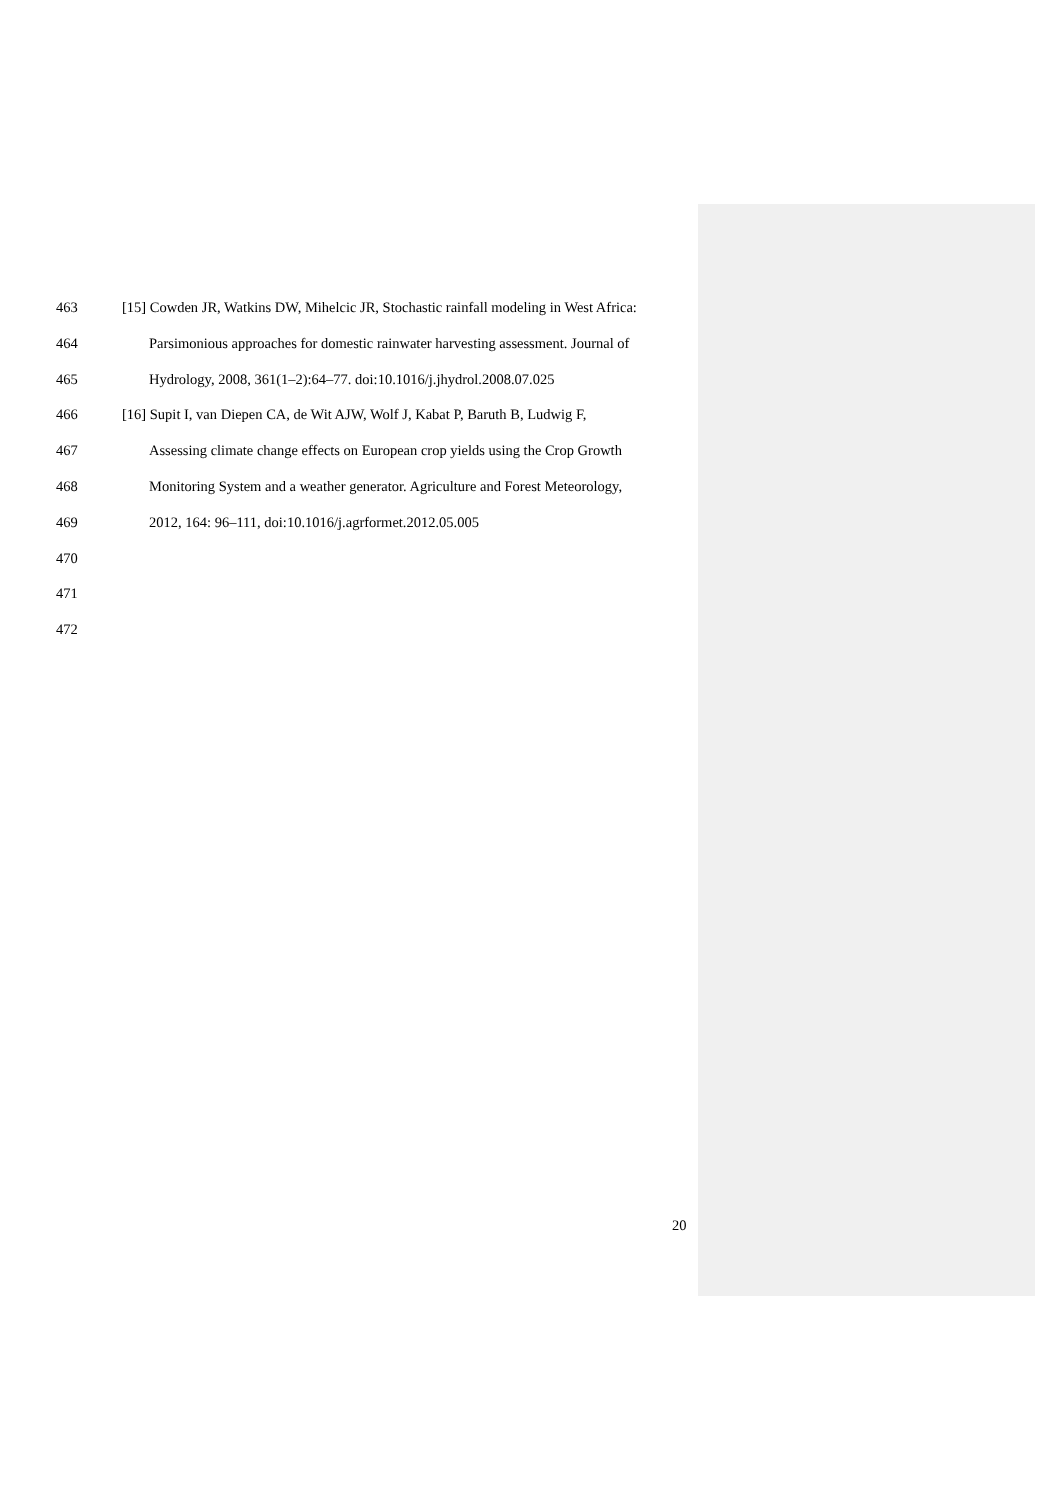463 [15] Cowden JR, Watkins DW, Mihelcic JR, Stochastic rainfall modeling in West Africa:
464 Parsimonious approaches for domestic rainwater harvesting assessment. Journal of
465 Hydrology, 2008, 361(1–2):64–77. doi:10.1016/j.jhydrol.2008.07.025
466 [16] Supit I, van Diepen CA, de Wit AJW, Wolf J, Kabat P, Baruth B, Ludwig F,
467 Assessing climate change effects on European crop yields using the Crop Growth
468 Monitoring System and a weather generator. Agriculture and Forest Meteorology,
469 2012, 164: 96–111, doi:10.1016/j.agrformet.2012.05.005
470
471
472
20